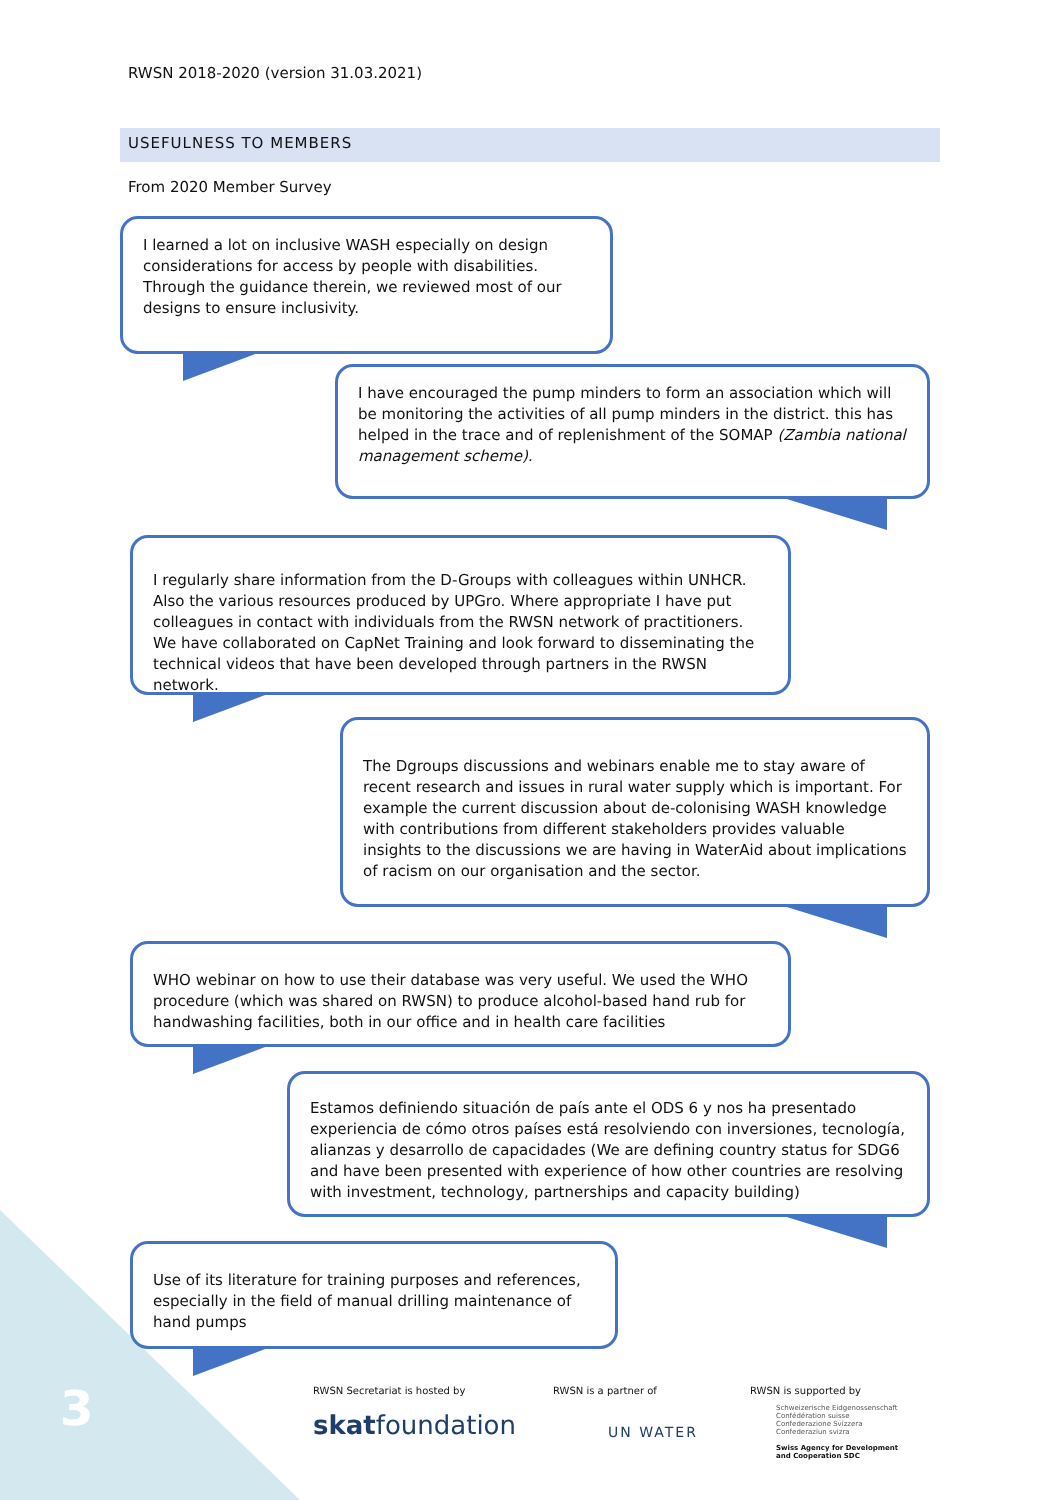RWSN 2018-2020 (version 31.03.2021)
USEFULNESS TO MEMBERS
From 2020 Member Survey
I learned a lot on inclusive WASH especially on design considerations for access by people with disabilities. Through the guidance therein, we reviewed most of our designs to ensure inclusivity.
I have encouraged the pump minders to form an association which will be monitoring the activities of all pump minders in the district. this has helped in the trace and of replenishment of the SOMAP (Zambia national management scheme).
I regularly share information from the D-Groups with colleagues within UNHCR. Also the various resources produced by UPGro. Where appropriate I have put colleagues in contact with individuals from the RWSN network of practitioners. We have collaborated on CapNet Training and look forward to disseminating the technical videos that have been developed through partners in the RWSN network.
The Dgroups discussions and webinars enable me to stay aware of recent research and issues in rural water supply which is important. For example the current discussion about de-colonising WASH knowledge with contributions from different stakeholders provides valuable insights to the discussions we are having in WaterAid about implications of racism on our organisation and the sector.
WHO webinar on how to use their database was very useful. We used the WHO procedure (which was shared on RWSN) to produce alcohol-based hand rub for handwashing facilities, both in our office and in health care facilities
Estamos definiendo situación de país ante el ODS 6 y nos ha presentado experiencia de cómo otros países está resolviendo con inversiones, tecnología, alianzas y desarrollo de capacidades (We are defining country status for SDG6 and have been presented with experience of how other countries are resolving with investment, technology, partnerships and capacity building)
Use of its literature for training purposes and references, especially in the field of manual drilling maintenance of hand pumps
3
RWSN Secretariat is hosted by
skatfoundation
RWSN is a partner of
UN WATER
RWSN is supported by
Schweizerische Eidgenossenschaft
Confédération suisse
Confederazione Svizzera
Confederaziun svizra
Swiss Agency for Development
and Cooperation SDC